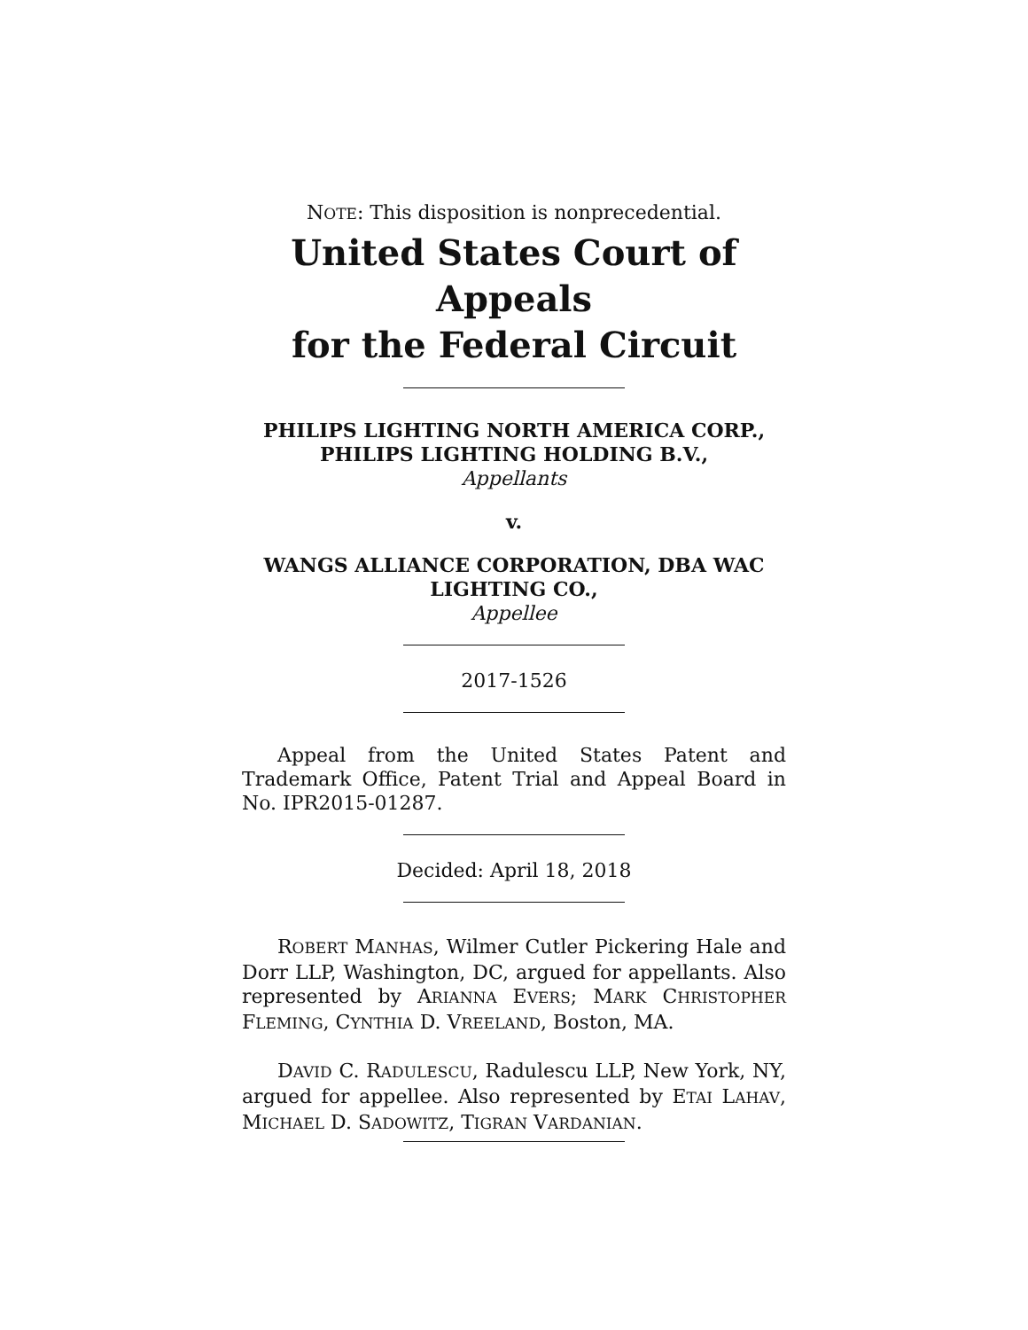NOTE: This disposition is nonprecedential.
United States Court of Appeals
for the Federal Circuit
PHILIPS LIGHTING NORTH AMERICA CORP.,
PHILIPS LIGHTING HOLDING B.V.,
Appellants
v.
WANGS ALLIANCE CORPORATION, DBA WAC
LIGHTING CO.,
Appellee
2017-1526
Appeal from the United States Patent and Trademark Office, Patent Trial and Appeal Board in No. IPR2015-01287.
Decided: April 18, 2018
ROBERT MANHAS, Wilmer Cutler Pickering Hale and Dorr LLP, Washington, DC, argued for appellants. Also represented by ARIANNA EVERS; MARK CHRISTOPHER FLEMING, CYNTHIA D. VREELAND, Boston, MA.
DAVID C. RADULESCU, Radulescu LLP, New York, NY, argued for appellee. Also represented by ETAI LAHAV, MICHAEL D. SADOWITZ, TIGRAN VARDANIAN.